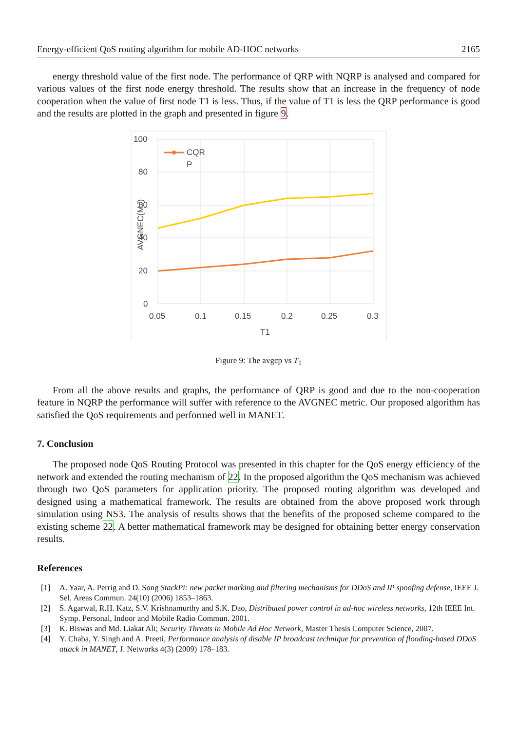Energy-efficient QoS routing algorithm for mobile AD-HOC networks 2165
energy threshold value of the first node. The performance of QRP with NQRP is analysed and compared for various values of the first node energy threshold. The results show that an increase in the frequency of node cooperation when the value of first node T1 is less. Thus, if the value of T1 is less the QRP performance is good and the results are plotted in the graph and presented in figure 9.
100
80
60
40
20
0
0.05
0.1
0.15
0.2
0.25
0.3
T1
AVGNEC(MJ)
CQR
P
Figure 9: The avgcp vs T<sub>1</sub>
From all the above results and graphs, the performance of QRP is good and due to the non-cooperation feature in NQRP the performance will suffer with reference to the AVGNEC metric. Our proposed algorithm has satisfied the QoS requirements and performed well in MANET.
7. Conclusion
The proposed node QoS Routing Protocol was presented in this chapter for the QoS energy efficiency of the network and extended the routing mechanism of 22. In the proposed algorithm the QoS mechanism was achieved through two QoS parameters for application priority. The proposed routing algorithm was developed and designed using a mathematical framework. The results are obtained from the above proposed work through simulation using NS3. The analysis of results shows that the benefits of the proposed scheme compared to the existing scheme 22. A better mathematical framework may be designed for obtaining better energy conservation results.
References
[1] A. Yaar, A. Perrig and D. Song StackPi: new packet marking and filtering mechanisms for DDoS and IP spoofing defense, IEEE J. Sel. Areas Commun. 24(10) (2006) 1853–1863.
[2] S. Agarwal, R.H. Katz, S.V. Krishnamurthy and S.K. Dao, Distributed power control in ad-hoc wireless networks, 12th IEEE Int. Symp. Personal, Indoor and Mobile Radio Commun. 2001.
[3] K. Biswas and Md. Liakat Ali; Security Threats in Mobile Ad Hoc Network, Master Thesis Computer Science, 2007.
[4] Y. Chaba, Y. Singh and A. Preeti, Performance analysis of disable IP broadcast technique for prevention of flooding-based DDoS attack in MANET, J. Networks 4(3) (2009) 178–183.